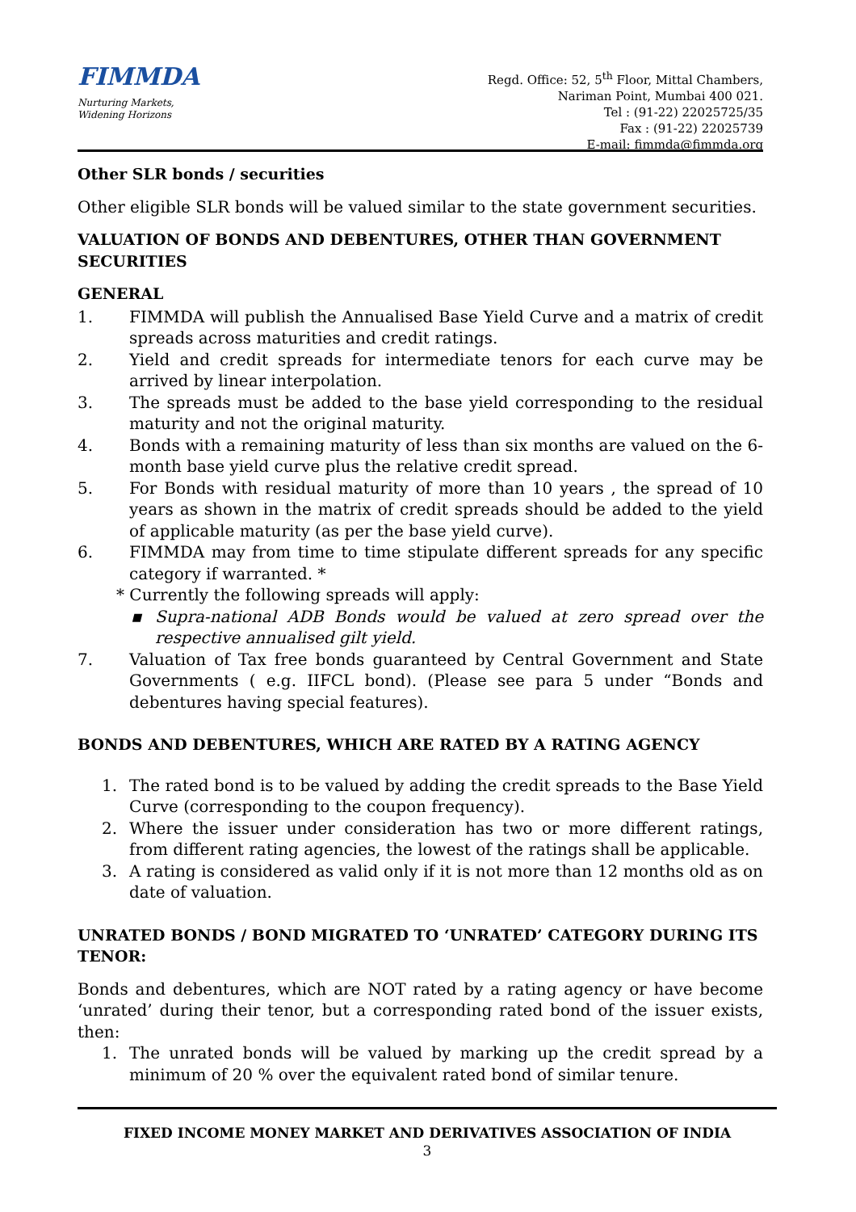FIMMDA
Nurturing Markets,
Widening Horizons
Regd. Office: 52, 5<sup>th</sup> Floor, Mittal Chambers,
Nariman Point, Mumbai 400 021.
Tel : (91-22) 22025725/35
Fax : (91-22) 22025739
E-mail: fimmda@fimmda.org
Other SLR bonds / securities
Other eligible SLR bonds will be valued similar to the state government securities.
VALUATION OF BONDS AND DEBENTURES, OTHER THAN GOVERNMENT SECURITIES
GENERAL
1. FIMMDA will publish the Annualised Base Yield Curve and a matrix of credit spreads across maturities and credit ratings.
2. Yield and credit spreads for intermediate tenors for each curve may be arrived by linear interpolation.
3. The spreads must be added to the base yield corresponding to the residual maturity and not the original maturity.
4. Bonds with a remaining maturity of less than six months are valued on the 6-month base yield curve plus the relative credit spread.
5. For Bonds with residual maturity of more than 10 years , the spread of 10 years as shown in the matrix of credit spreads should be added to the yield of applicable maturity (as per the base yield curve).
6. FIMMDA may from time to time stipulate different spreads for any specific category if warranted. *
* Currently the following spreads will apply:
▪ Supra-national ADB Bonds would be valued at zero spread over the respective annualised gilt yield.
7. Valuation of Tax free bonds guaranteed by Central Government and State Governments ( e.g. IIFCL bond). (Please see para 5 under “Bonds and debentures having special features).
BONDS AND DEBENTURES, WHICH ARE RATED BY A RATING AGENCY
1. The rated bond is to be valued by adding the credit spreads to the Base Yield Curve (corresponding to the coupon frequency).
2. Where the issuer under consideration has two or more different ratings, from different rating agencies, the lowest of the ratings shall be applicable.
3. A rating is considered as valid only if it is not more than 12 months old as on date of valuation.
UNRATED BONDS / BOND MIGRATED TO ‘UNRATED’ CATEGORY DURING ITS TENOR:
Bonds and debentures, which are NOT rated by a rating agency or have become ‘unrated’ during their tenor, but a corresponding rated bond of the issuer exists, then:
1. The unrated bonds will be valued by marking up the credit spread by a minimum of 20 % over the equivalent rated bond of similar tenure.
FIXED INCOME MONEY MARKET AND DERIVATIVES ASSOCIATION OF INDIA
3